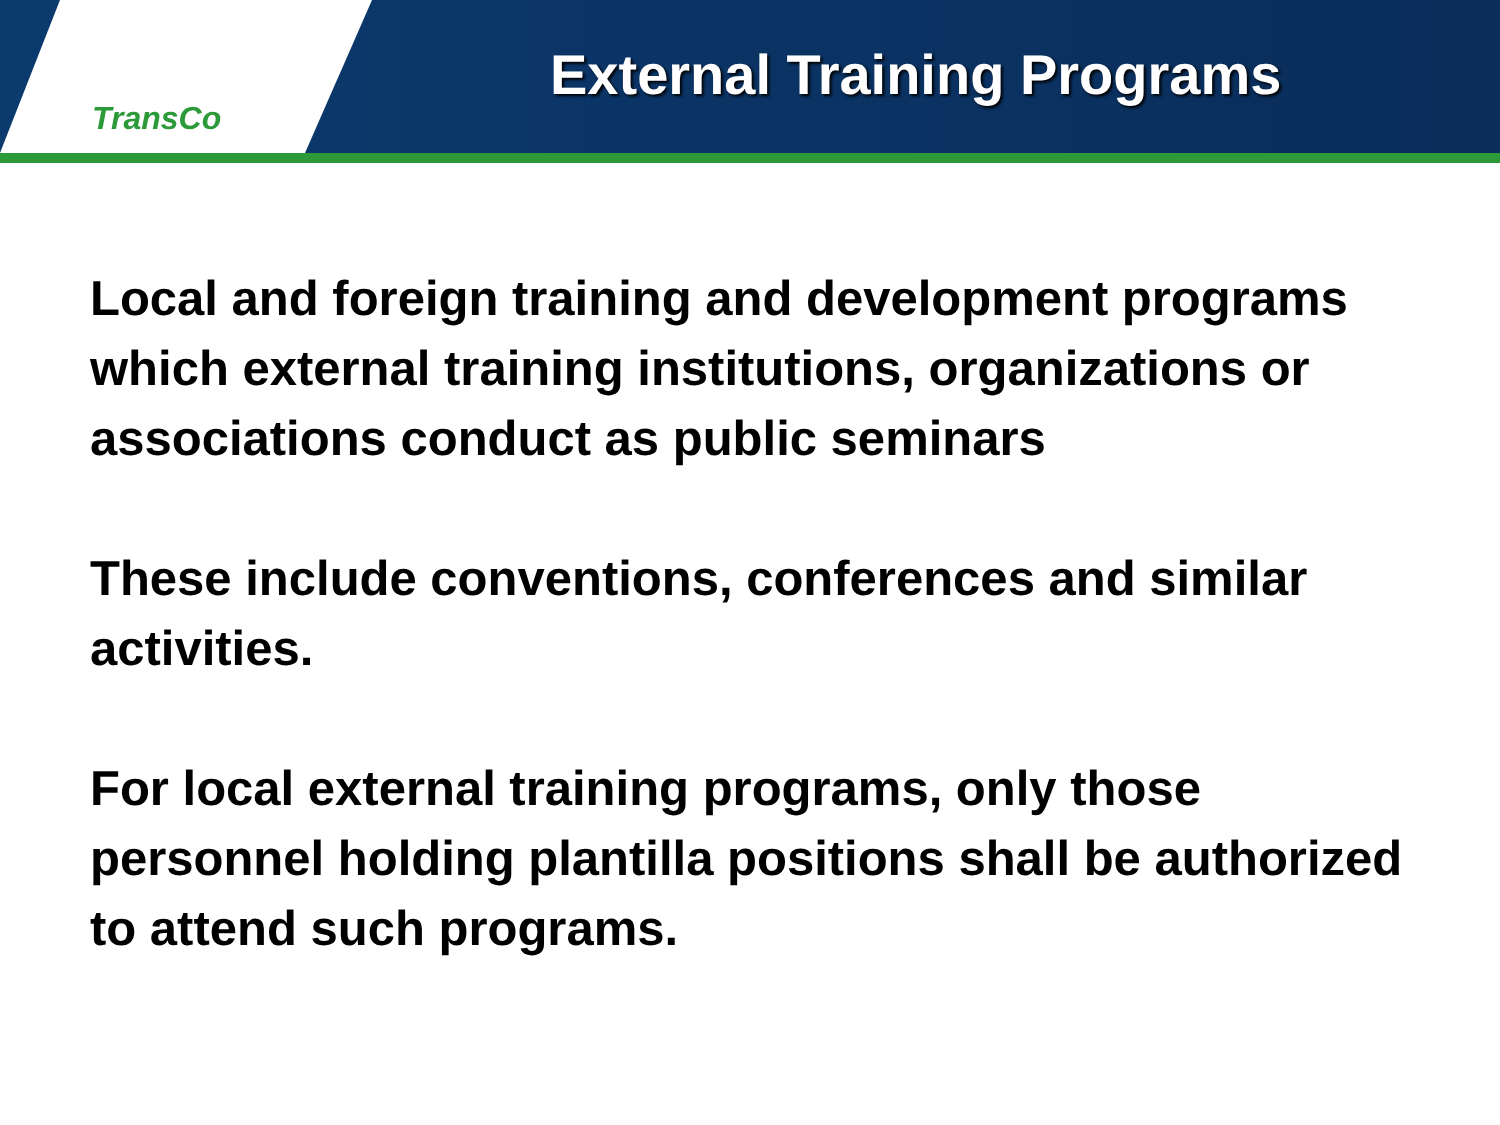TransCo
External Training Programs
Local and foreign training and development programs which external training institutions, organizations or associations conduct as public seminars
These include conventions, conferences and similar activities.
For local external training programs, only those personnel holding plantilla positions shall be authorized to attend such programs.